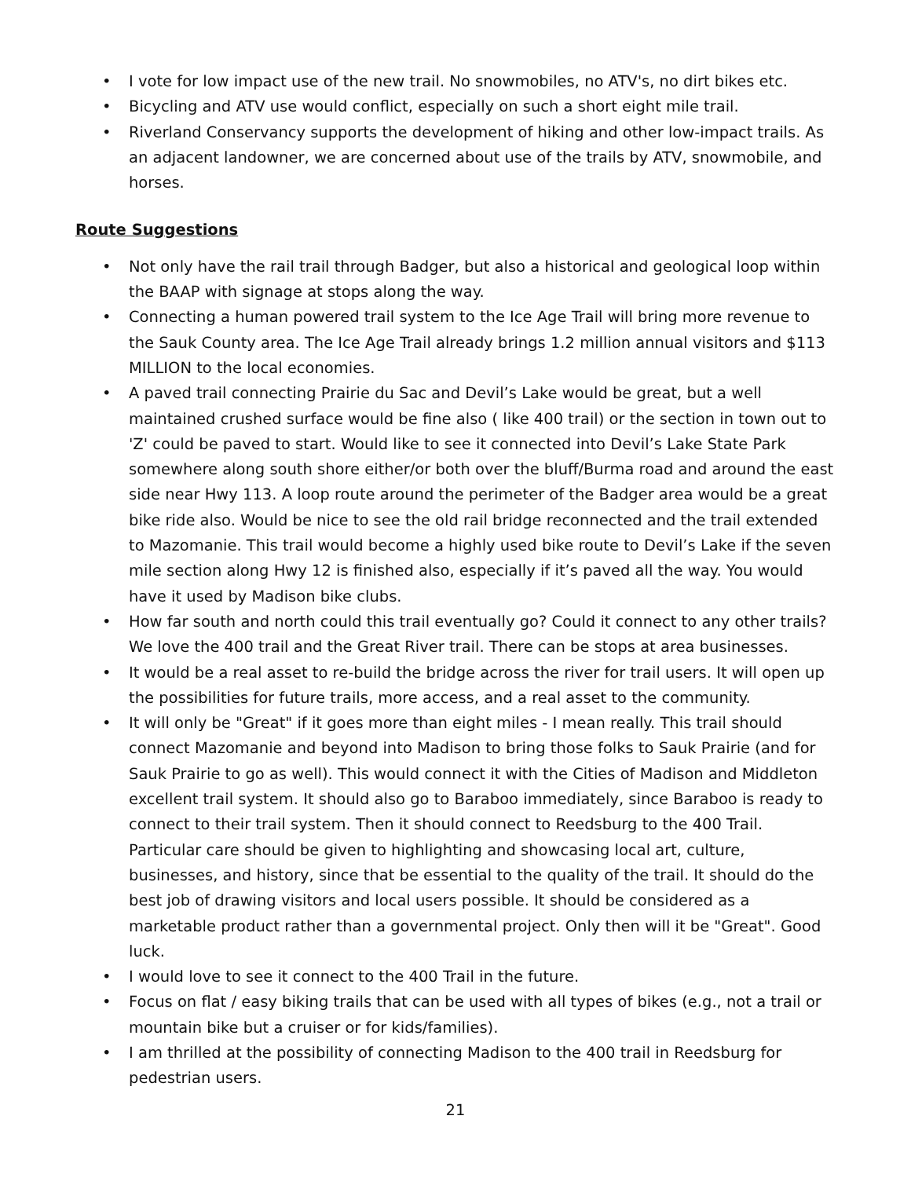• I vote for low impact use of the new trail. No snowmobiles, no ATV's, no dirt bikes etc.
• Bicycling and ATV use would conflict, especially on such a short eight mile trail.
• Riverland Conservancy supports the development of hiking and other low-impact trails. As an adjacent landowner, we are concerned about use of the trails by ATV, snowmobile, and horses.
Route Suggestions
• Not only have the rail trail through Badger, but also a historical and geological loop within the BAAP with signage at stops along the way.
• Connecting a human powered trail system to the Ice Age Trail will bring more revenue to the Sauk County area. The Ice Age Trail already brings 1.2 million annual visitors and $113 MILLION to the local economies.
• A paved trail connecting Prairie du Sac and Devil’s Lake would be great, but a well maintained crushed surface would be fine also ( like 400 trail) or the section in town out to 'Z' could be paved to start. Would like to see it connected into Devil’s Lake State Park somewhere along south shore either/or both over the bluff/Burma road and around the east side near Hwy 113. A loop route around the perimeter of the Badger area would be a great bike ride also. Would be nice to see the old rail bridge reconnected and the trail extended to Mazomanie. This trail would become a highly used bike route to Devil’s Lake if the seven mile section along Hwy 12 is finished also, especially if it’s paved all the way. You would have it used by Madison bike clubs.
• How far south and north could this trail eventually go? Could it connect to any other trails? We love the 400 trail and the Great River trail. There can be stops at area businesses.
• It would be a real asset to re-build the bridge across the river for trail users. It will open up the possibilities for future trails, more access, and a real asset to the community.
• It will only be "Great" if it goes more than eight miles - I mean really. This trail should connect Mazomanie and beyond into Madison to bring those folks to Sauk Prairie (and for Sauk Prairie to go as well). This would connect it with the Cities of Madison and Middleton excellent trail system. It should also go to Baraboo immediately, since Baraboo is ready to connect to their trail system. Then it should connect to Reedsburg to the 400 Trail. Particular care should be given to highlighting and showcasing local art, culture, businesses, and history, since that be essential to the quality of the trail. It should do the best job of drawing visitors and local users possible. It should be considered as a marketable product rather than a governmental project. Only then will it be "Great". Good luck.
• I would love to see it connect to the 400 Trail in the future.
• Focus on flat / easy biking trails that can be used with all types of bikes (e.g., not a trail or mountain bike but a cruiser or for kids/families).
• I am thrilled at the possibility of connecting Madison to the 400 trail in Reedsburg for pedestrian users.
21